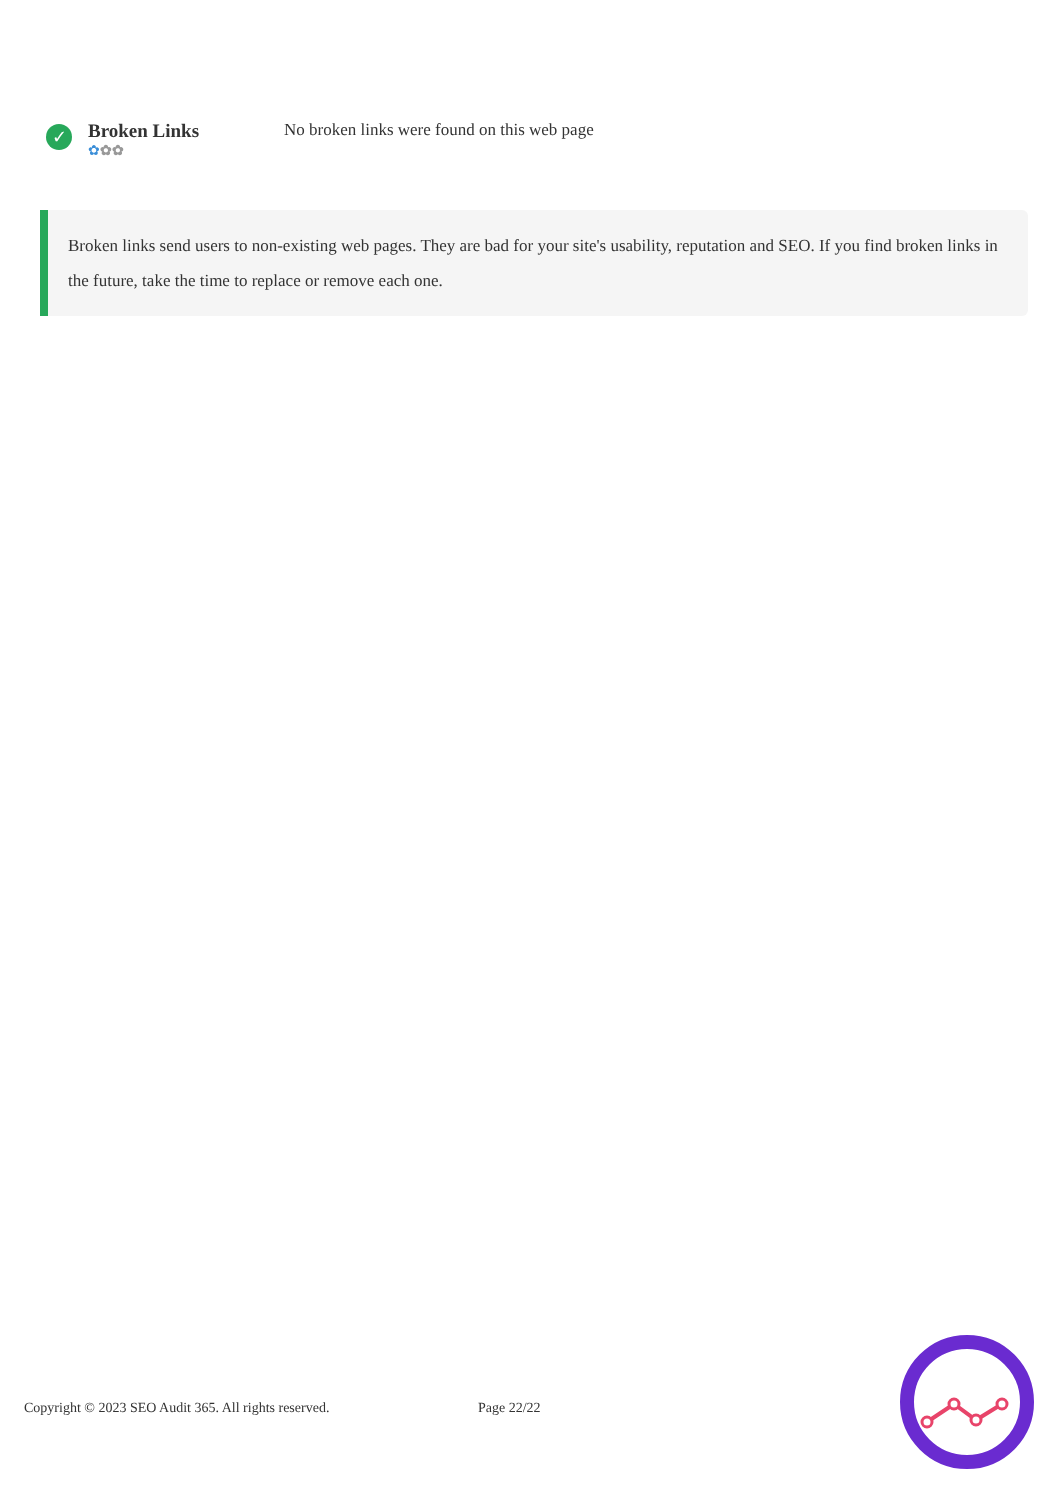✓
Broken Links
✿✿✿
No broken links were found on this web page
Broken links send users to non-existing web pages. They are bad for your site's usability, reputation and SEO. If you find broken links in the future, take the time to replace or remove each one.
Copyright © 2023 SEO Audit 365. All rights reserved. Page 22/22